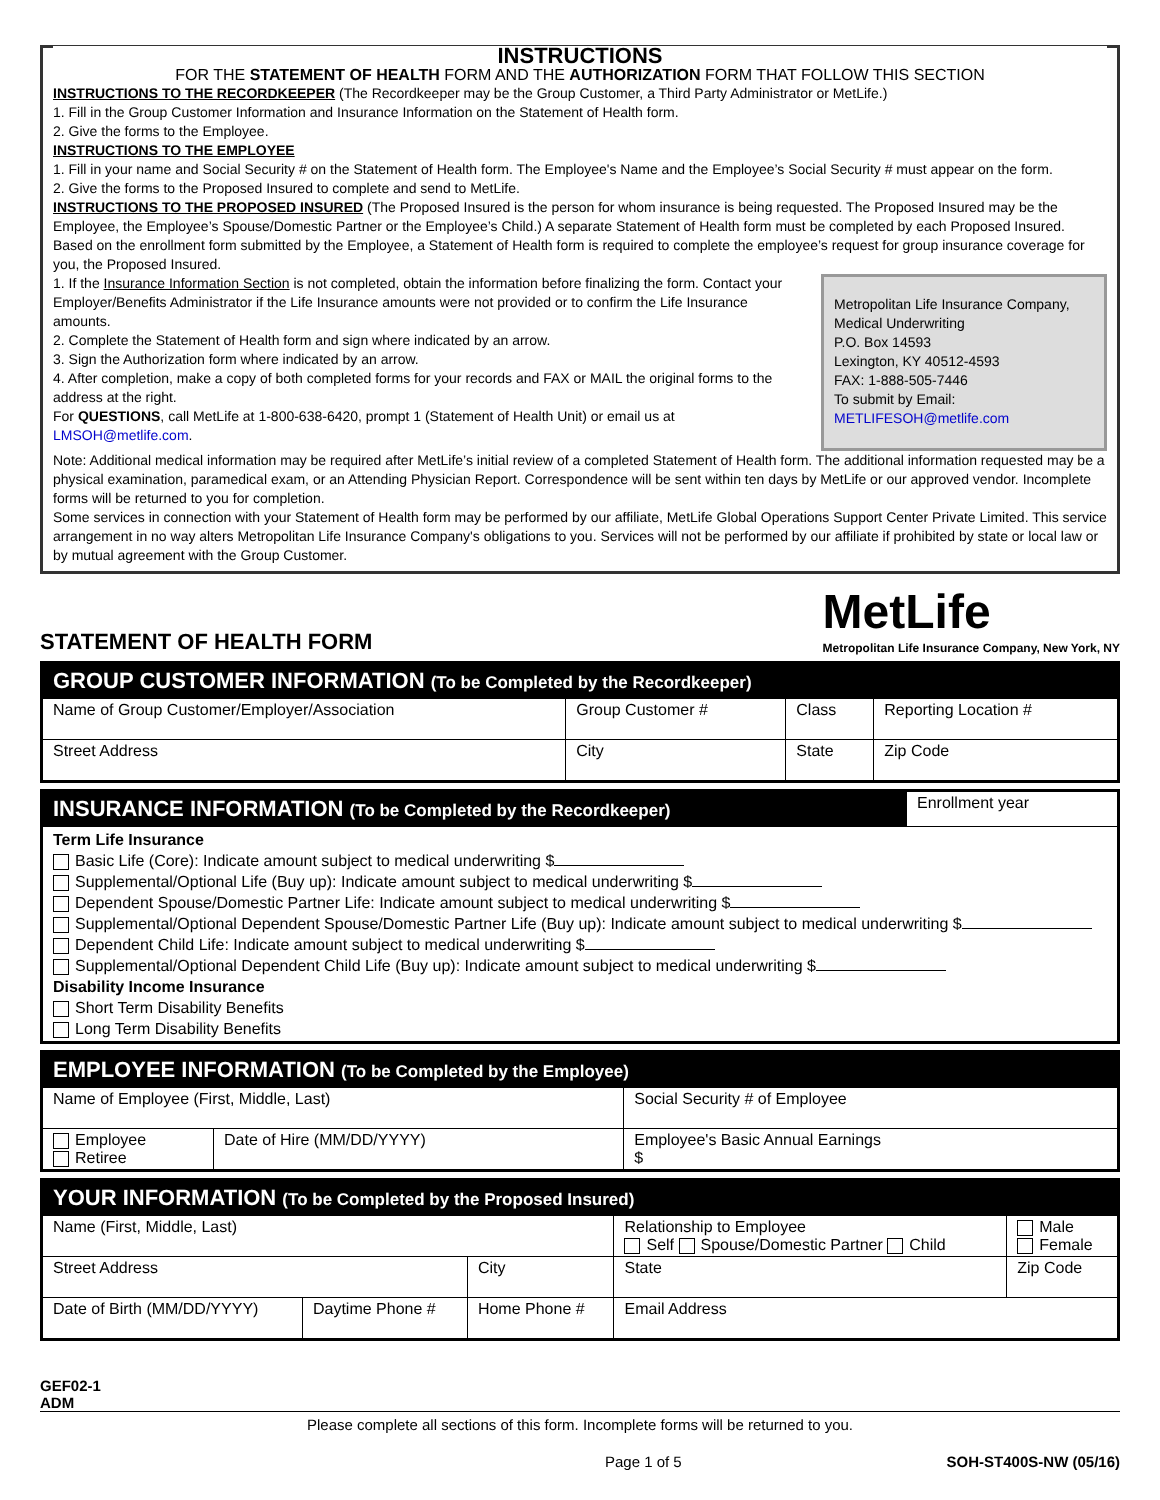INSTRUCTIONS
FOR THE STATEMENT OF HEALTH FORM AND THE AUTHORIZATION FORM THAT FOLLOW THIS SECTION
INSTRUCTIONS TO THE RECORDKEEPER (The Recordkeeper may be the Group Customer, a Third Party Administrator or MetLife.)
1. Fill in the Group Customer Information and Insurance Information on the Statement of Health form.
2. Give the forms to the Employee.
INSTRUCTIONS TO THE EMPLOYEE
1. Fill in your name and Social Security # on the Statement of Health form. The Employee's Name and the Employee’s Social Security # must appear on the form.
2. Give the forms to the Proposed Insured to complete and send to MetLife.
INSTRUCTIONS TO THE PROPOSED INSURED (The Proposed Insured is the person for whom insurance is being requested. The Proposed Insured may be the Employee, the Employee’s Spouse/Domestic Partner or the Employee’s Child.) A separate Statement of Health form must be completed by each Proposed Insured. Based on the enrollment form submitted by the Employee, a Statement of Health form is required to complete the employee’s request for group insurance coverage for you, the Proposed Insured.
Metropolitan Life Insurance Company,
Medical Underwriting
P.O. Box 14593
Lexington, KY 40512-4593
FAX: 1-888-505-7446
To submit by Email:
METLIFESOH@metlife.com
1. If the Insurance Information Section is not completed, obtain the information before finalizing the form. Contact your Employer/Benefits Administrator if the Life Insurance amounts were not provided or to confirm the Life Insurance amounts.
2. Complete the Statement of Health form and sign where indicated by an arrow.
3. Sign the Authorization form where indicated by an arrow.
4. After completion, make a copy of both completed forms for your records and FAX or MAIL the original forms to the address at the right.
For QUESTIONS, call MetLife at 1-800-638-6420, prompt 1 (Statement of Health Unit) or email us at LMSOH@metlife.com.
Note: Additional medical information may be required after MetLife’s initial review of a completed Statement of Health form. The additional information requested may be a physical examination, paramedical exam, or an Attending Physician Report. Correspondence will be sent within ten days by MetLife or our approved vendor. Incomplete forms will be returned to you for completion.
Some services in connection with your Statement of Health form may be performed by our affiliate, MetLife Global Operations Support Center Private Limited. This service arrangement in no way alters Metropolitan Life Insurance Company's obligations to you. Services will not be performed by our affiliate if prohibited by state or local law or by mutual agreement with the Group Customer.
STATEMENT OF HEALTH FORM
MetLife
Metropolitan Life Insurance Company, New York, NY
| GROUP CUSTOMER INFORMATION (To be Completed by the Recordkeeper) | | | | |
| --- | --- | --- | --- | --- |
| Name of Group Customer/Employer/Association | | Group Customer # | Class | Reporting Location # |
| Street Address | City | | State | Zip Code |
| INSURANCE INFORMATION (To be Completed by the Recordkeeper) | Enrollment year |
| Term Life Insurance Basic Life (Core): Indicate amount subject to medical underwriting $ Supplemental/Optional Life (Buy up): Indicate amount subject to medical underwriting $ Dependent Spouse/Domestic Partner Life: Indicate amount subject to medical underwriting $ Supplemental/Optional Dependent Spouse/Domestic Partner Life (Buy up): Indicate amount subject to medical underwriting $ Dependent Child Life: Indicate amount subject to medical underwriting $ Supplemental/Optional Dependent Child Life (Buy up): Indicate amount subject to medical underwriting $ Disability Income Insurance Short Term Disability Benefits Long Term Disability Benefits | |
| EMPLOYEE INFORMATION (To be Completed by the Employee) | | |
| --- | --- | --- |
| Name of Employee (First, Middle, Last) | | Social Security # of Employee |
| Employee Retiree | Date of Hire (MM/DD/YYYY) | Employee's Basic Annual Earnings $ |
| YOUR INFORMATION (To be Completed by the Proposed Insured) | | | | | |
| --- | --- | --- | --- | --- | --- |
| Name (First, Middle, Last) | | | Relationship to Employee Self Spouse/Domestic Partner Child | | Male Female |
| Street Address | | City | | State | Zip Code |
| Date of Birth (MM/DD/YYYY) | Daytime Phone # | Home Phone # | Email Address | | |
GEF02-1
ADM
Please complete all sections of this form. Incomplete forms will be returned to you.
Page 1 of 5 SOH-ST400S-NW (05/16)